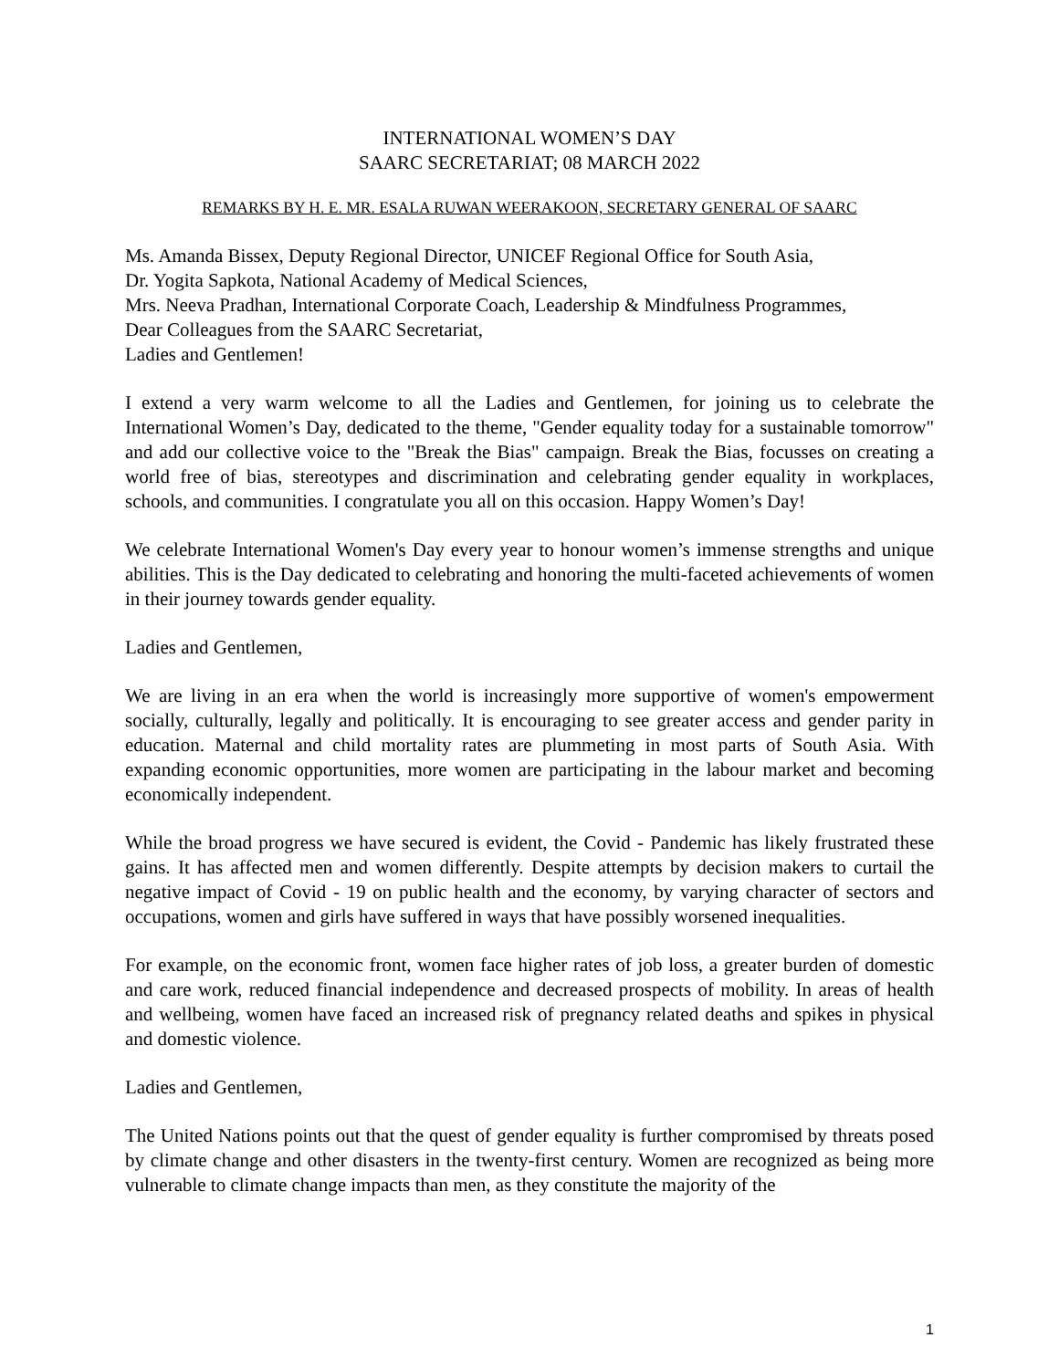INTERNATIONAL WOMEN’S DAY
SAARC SECRETARIAT; 08 MARCH 2022
REMARKS BY H. E. MR. ESALA RUWAN WEERAKOON, SECRETARY GENERAL OF SAARC
Ms. Amanda Bissex, Deputy Regional Director, UNICEF Regional Office for South Asia,
Dr. Yogita Sapkota, National Academy of Medical Sciences,
Mrs. Neeva Pradhan, International Corporate Coach, Leadership & Mindfulness Programmes,
Dear Colleagues from the SAARC Secretariat,
Ladies and Gentlemen!
I extend a very warm welcome to all the Ladies and Gentlemen, for joining us to celebrate the International Women’s Day, dedicated to the theme, "Gender equality today for a sustainable tomorrow" and add our collective voice to the "Break the Bias" campaign. Break the Bias, focusses on creating a world free of bias, stereotypes and discrimination and celebrating gender equality in workplaces, schools, and communities. I congratulate you all on this occasion. Happy Women’s Day!
We celebrate International Women's Day every year to honour women’s immense strengths and unique abilities. This is the Day dedicated to celebrating and honoring the multi-faceted achievements of women in their journey towards gender equality.
Ladies and Gentlemen,
We are living in an era when the world is increasingly more supportive of women's empowerment socially, culturally, legally and politically. It is encouraging to see greater access and gender parity in education. Maternal and child mortality rates are plummeting in most parts of South Asia. With expanding economic opportunities, more women are participating in the labour market and becoming economically independent.
While the broad progress we have secured is evident, the Covid - Pandemic has likely frustrated these gains. It has affected men and women differently. Despite attempts by decision makers to curtail the negative impact of Covid - 19 on public health and the economy, by varying character of sectors and occupations, women and girls have suffered in ways that have possibly worsened inequalities.
For example, on the economic front, women face higher rates of job loss, a greater burden of domestic and care work, reduced financial independence and decreased prospects of mobility. In areas of health and wellbeing, women have faced an increased risk of pregnancy related deaths and spikes in physical and domestic violence.
Ladies and Gentlemen,
The United Nations points out that the quest of gender equality is further compromised by threats posed by climate change and other disasters in the twenty-first century. Women are recognized as being more vulnerable to climate change impacts than men, as they constitute the majority of the
1